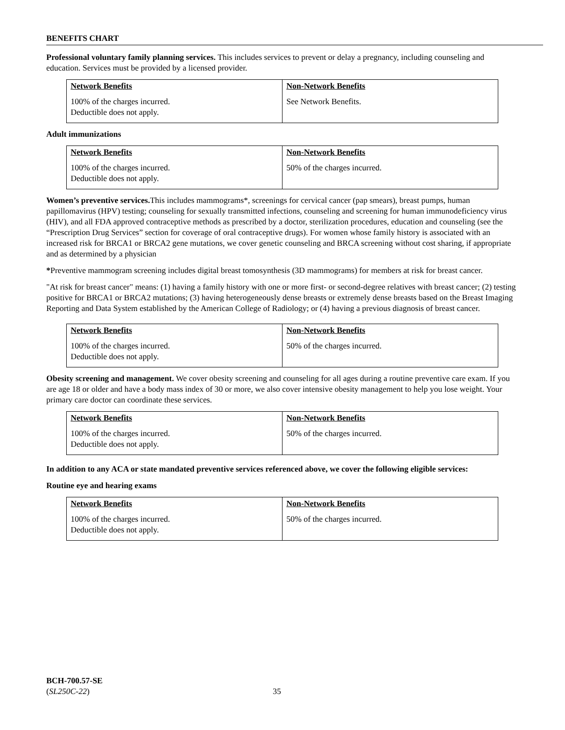BENEFITS CHART
Professional voluntary family planning services. This includes services to prevent or delay a pregnancy, including counseling and education. Services must be provided by a licensed provider.
| Network Benefits | Non-Network Benefits |
| --- | --- |
| 100% of the charges incurred. Deductible does not apply. | See Network Benefits. |
Adult immunizations
| Network Benefits | Non-Network Benefits |
| --- | --- |
| 100% of the charges incurred. Deductible does not apply. | 50% of the charges incurred. |
Women’s preventive services. This includes mammograms*, screenings for cervical cancer (pap smears), breast pumps, human papillomavirus (HPV) testing; counseling for sexually transmitted infections, counseling and screening for human immunodeficiency virus (HIV), and all FDA approved contraceptive methods as prescribed by a doctor, sterilization procedures, education and counseling (see the “Prescription Drug Services” section for coverage of oral contraceptive drugs). For women whose family history is associated with an increased risk for BRCA1 or BRCA2 gene mutations, we cover genetic counseling and BRCA screening without cost sharing, if appropriate and as determined by a physician
*Preventive mammogram screening includes digital breast tomosynthesis (3D mammograms) for members at risk for breast cancer.
"At risk for breast cancer" means: (1) having a family history with one or more first- or second-degree relatives with breast cancer; (2) testing positive for BRCA1 or BRCA2 mutations; (3) having heterogeneously dense breasts or extremely dense breasts based on the Breast Imaging Reporting and Data System established by the American College of Radiology; or (4) having a previous diagnosis of breast cancer.
| Network Benefits | Non-Network Benefits |
| --- | --- |
| 100% of the charges incurred. Deductible does not apply. | 50% of the charges incurred. |
Obesity screening and management. We cover obesity screening and counseling for all ages during a routine preventive care exam. If you are age 18 or older and have a body mass index of 30 or more, we also cover intensive obesity management to help you lose weight. Your primary care doctor can coordinate these services.
| Network Benefits | Non-Network Benefits |
| --- | --- |
| 100% of the charges incurred. Deductible does not apply. | 50% of the charges incurred. |
In addition to any ACA or state mandated preventive services referenced above, we cover the following eligible services:
Routine eye and hearing exams
| Network Benefits | Non-Network Benefits |
| --- | --- |
| 100% of the charges incurred. Deductible does not apply. | 50% of the charges incurred. |
BCH-700.57-SE
(SL250C-22)
35